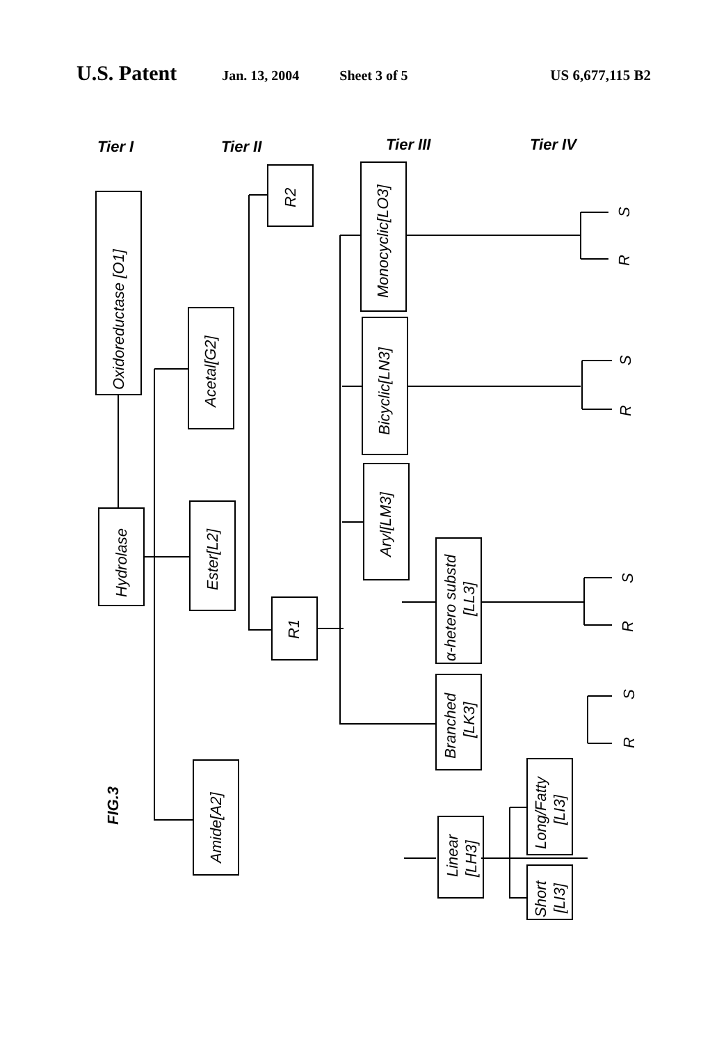U.S. Patent Jan. 13, 2004 Sheet 3 of 5 US 6,677,115 B2
Tier I
Tier II
Tier III
Tier IV
FIG.3
Oxidoreductase [O1]
Hydrolase
Acetal[G2]
Ester[L2]
Amide[A2]
R2
R1
Monocyclic[LO3]
Bicyclic[LN3]
Aryl[LM3]
α-hetero substd
[LL3]
Branched
[LK3]
Linear
[LH3]
Long/Fatty
[LI3]
Short
[LI3]
S
R
S
R
S
R
S
R